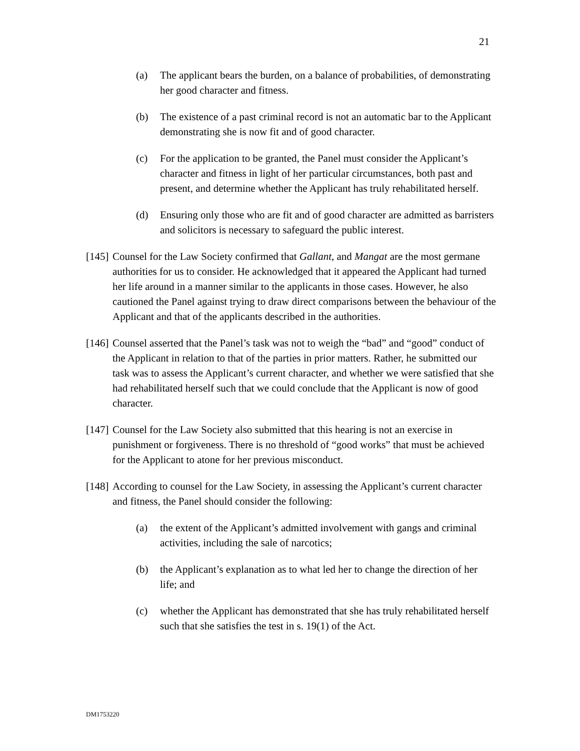21
(a) The applicant bears the burden, on a balance of probabilities, of demonstrating her good character and fitness.
(b) The existence of a past criminal record is not an automatic bar to the Applicant demonstrating she is now fit and of good character.
(c) For the application to be granted, the Panel must consider the Applicant’s character and fitness in light of her particular circumstances, both past and present, and determine whether the Applicant has truly rehabilitated herself.
(d) Ensuring only those who are fit and of good character are admitted as barristers and solicitors is necessary to safeguard the public interest.
[145]
Counsel for the Law Society confirmed that Gallant, and Mangat are the most germane authorities for us to consider. He acknowledged that it appeared the Applicant had turned her life around in a manner similar to the applicants in those cases. However, he also cautioned the Panel against trying to draw direct comparisons between the behaviour of the Applicant and that of the applicants described in the authorities.
[146]
Counsel asserted that the Panel’s task was not to weigh the “bad” and “good” conduct of the Applicant in relation to that of the parties in prior matters. Rather, he submitted our task was to assess the Applicant’s current character, and whether we were satisfied that she had rehabilitated herself such that we could conclude that the Applicant is now of good character.
[147]
Counsel for the Law Society also submitted that this hearing is not an exercise in punishment or forgiveness. There is no threshold of “good works” that must be achieved for the Applicant to atone for her previous misconduct.
[148]
According to counsel for the Law Society, in assessing the Applicant’s current character and fitness, the Panel should consider the following:
(a) the extent of the Applicant’s admitted involvement with gangs and criminal activities, including the sale of narcotics;
(b) the Applicant’s explanation as to what led her to change the direction of her life; and
(c) whether the Applicant has demonstrated that she has truly rehabilitated herself such that she satisfies the test in s. 19(1) of the Act.
DM1753220